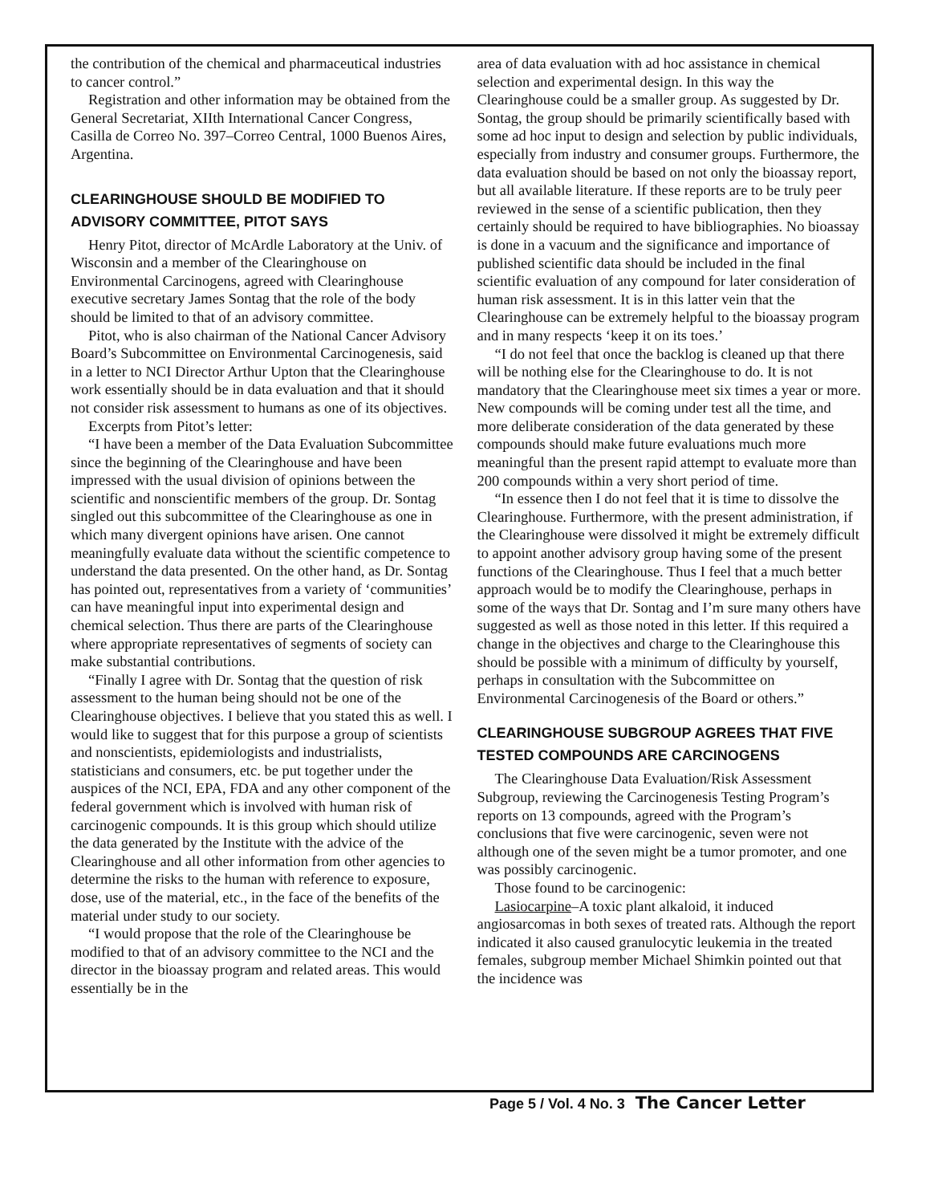the contribution of the chemical and pharmaceutical industries to cancer control.”
Registration and other information may be obtained from the General Secretariat, XIIth International Cancer Congress, Casilla de Correo No. 397–Correo Central, 1000 Buenos Aires, Argentina.
CLEARINGHOUSE SHOULD BE MODIFIED TO ADVISORY COMMITTEE, PITOT SAYS
Henry Pitot, director of McArdle Laboratory at the Univ. of Wisconsin and a member of the Clearinghouse on Environmental Carcinogens, agreed with Clearinghouse executive secretary James Sontag that the role of the body should be limited to that of an advisory committee.
Pitot, who is also chairman of the National Cancer Advisory Board’s Subcommittee on Environmental Carcinogenesis, said in a letter to NCI Director Arthur Upton that the Clearinghouse work essentially should be in data evaluation and that it should not consider risk assessment to humans as one of its objectives.
Excerpts from Pitot’s letter:
“I have been a member of the Data Evaluation Subcommittee since the beginning of the Clearinghouse and have been impressed with the usual division of opinions between the scientific and nonscientific members of the group. Dr. Sontag singled out this subcommittee of the Clearinghouse as one in which many divergent opinions have arisen. One cannot meaningfully evaluate data without the scientific competence to understand the data presented. On the other hand, as Dr. Sontag has pointed out, representatives from a variety of ‘communities’ can have meaningful input into experimental design and chemical selection. Thus there are parts of the Clearinghouse where appropriate representatives of segments of society can make substantial contributions.
“Finally I agree with Dr. Sontag that the question of risk assessment to the human being should not be one of the Clearinghouse objectives. I believe that you stated this as well. I would like to suggest that for this purpose a group of scientists and nonscientists, epidemiologists and industrialists, statisticians and consumers, etc. be put together under the auspices of the NCI, EPA, FDA and any other component of the federal government which is involved with human risk of carcinogenic compounds. It is this group which should utilize the data generated by the Institute with the advice of the Clearinghouse and all other information from other agencies to determine the risks to the human with reference to exposure, dose, use of the material, etc., in the face of the benefits of the material under study to our society.
“I would propose that the role of the Clearinghouse be modified to that of an advisory committee to the NCI and the director in the bioassay program and related areas. This would essentially be in the
area of data evaluation with ad hoc assistance in chemical selection and experimental design. In this way the Clearinghouse could be a smaller group. As suggested by Dr. Sontag, the group should be primarily scientifically based with some ad hoc input to design and selection by public individuals, especially from industry and consumer groups. Furthermore, the data evaluation should be based on not only the bioassay report, but all available literature. If these reports are to be truly peer reviewed in the sense of a scientific publication, then they certainly should be required to have bibliographies. No bioassay is done in a vacuum and the significance and importance of published scientific data should be included in the final scientific evaluation of any compound for later consideration of human risk assessment. It is in this latter vein that the Clearinghouse can be extremely helpful to the bioassay program and in many respects ‘keep it on its toes.’
“I do not feel that once the backlog is cleaned up that there will be nothing else for the Clearinghouse to do. It is not mandatory that the Clearinghouse meet six times a year or more. New compounds will be coming under test all the time, and more deliberate consideration of the data generated by these compounds should make future evaluations much more meaningful than the present rapid attempt to evaluate more than 200 compounds within a very short period of time.
“In essence then I do not feel that it is time to dissolve the Clearinghouse. Furthermore, with the present administration, if the Clearinghouse were dissolved it might be extremely difficult to appoint another advisory group having some of the present functions of the Clearinghouse. Thus I feel that a much better approach would be to modify the Clearinghouse, perhaps in some of the ways that Dr. Sontag and I’m sure many others have suggested as well as those noted in this letter. If this required a change in the objectives and charge to the Clearinghouse this should be possible with a minimum of difficulty by yourself, perhaps in consultation with the Subcommittee on Environmental Carcinogenesis of the Board or others.”
CLEARINGHOUSE SUBGROUP AGREES THAT FIVE TESTED COMPOUNDS ARE CARCINOGENS
The Clearinghouse Data Evaluation/Risk Assessment Subgroup, reviewing the Carcinogenesis Testing Program’s reports on 13 compounds, agreed with the Program’s conclusions that five were carcinogenic, seven were not although one of the seven might be a tumor promoter, and one was possibly carcinogenic.
Those found to be carcinogenic:
Lasiocarpine–A toxic plant alkaloid, it induced angiosarcomas in both sexes of treated rats. Although the report indicated it also caused granulocytic leukemia in the treated females, subgroup member Michael Shimkin pointed out that the incidence was
Page 5 / Vol. 4 No. 3 The Cancer Letter